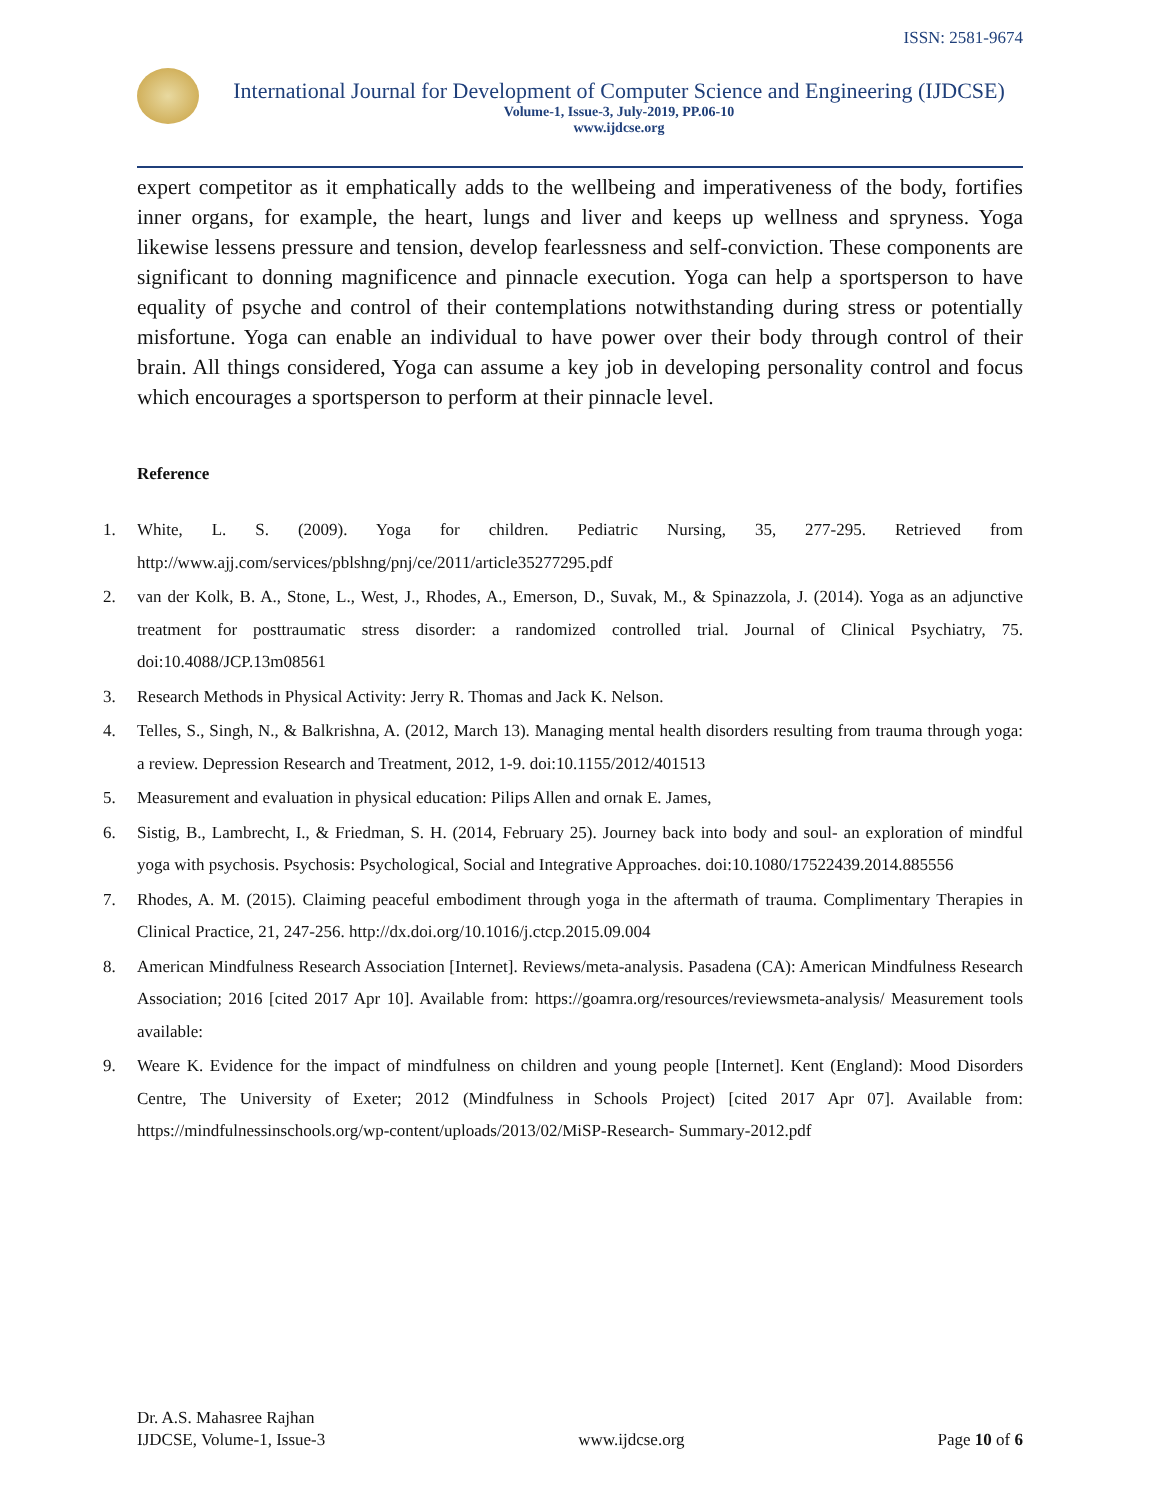ISSN: 2581-9674
International Journal for Development of Computer Science and Engineering (IJDCSE)
Volume-1, Issue-3, July-2019, PP.06-10
www.ijdcse.org
expert competitor as it emphatically adds to the wellbeing and imperativeness of the body, fortifies inner organs, for example, the heart, lungs and liver and keeps up wellness and spryness. Yoga likewise lessens pressure and tension, develop fearlessness and self-conviction. These components are significant to donning magnificence and pinnacle execution. Yoga can help a sportsperson to have equality of psyche and control of their contemplations notwithstanding during stress or potentially misfortune. Yoga can enable an individual to have power over their body through control of their brain. All things considered, Yoga can assume a key job in developing personality control and focus which encourages a sportsperson to perform at their pinnacle level.
Reference
1. White, L. S. (2009). Yoga for children. Pediatric Nursing, 35, 277-295. Retrieved from http://www.ajj.com/services/pblshng/pnj/ce/2011/article35277295.pdf
2. van der Kolk, B. A., Stone, L., West, J., Rhodes, A., Emerson, D., Suvak, M., & Spinazzola, J. (2014). Yoga as an adjunctive treatment for posttraumatic stress disorder: a randomized controlled trial. Journal of Clinical Psychiatry, 75. doi:10.4088/JCP.13m08561
3. Research Methods in Physical Activity: Jerry R. Thomas and Jack K. Nelson.
4. Telles, S., Singh, N., & Balkrishna, A. (2012, March 13). Managing mental health disorders resulting from trauma through yoga: a review. Depression Research and Treatment, 2012, 1-9. doi:10.1155/2012/401513
5. Measurement and evaluation in physical education: Pilips Allen and ornak E. James,
6. Sistig, B., Lambrecht, I., & Friedman, S. H. (2014, February 25). Journey back into body and soul- an exploration of mindful yoga with psychosis. Psychosis: Psychological, Social and Integrative Approaches. doi:10.1080/17522439.2014.885556
7. Rhodes, A. M. (2015). Claiming peaceful embodiment through yoga in the aftermath of trauma. Complimentary Therapies in Clinical Practice, 21, 247-256. http://dx.doi.org/10.1016/j.ctcp.2015.09.004
8. American Mindfulness Research Association [Internet]. Reviews/meta-analysis. Pasadena (CA): American Mindfulness Research Association; 2016 [cited 2017 Apr 10]. Available from: https://goamra.org/resources/reviewsmeta-analysis/ Measurement tools available:
9. Weare K. Evidence for the impact of mindfulness on children and young people [Internet]. Kent (England): Mood Disorders Centre, The University of Exeter; 2012 (Mindfulness in Schools Project) [cited 2017 Apr 07]. Available from: https://mindfulnessinschools.org/wp-content/uploads/2013/02/MiSP-Research- Summary-2012.pdf
Dr. A.S. Mahasree Rajhan
IJDCSE, Volume-1, Issue-3 www.ijdcse.org Page 10 of 6